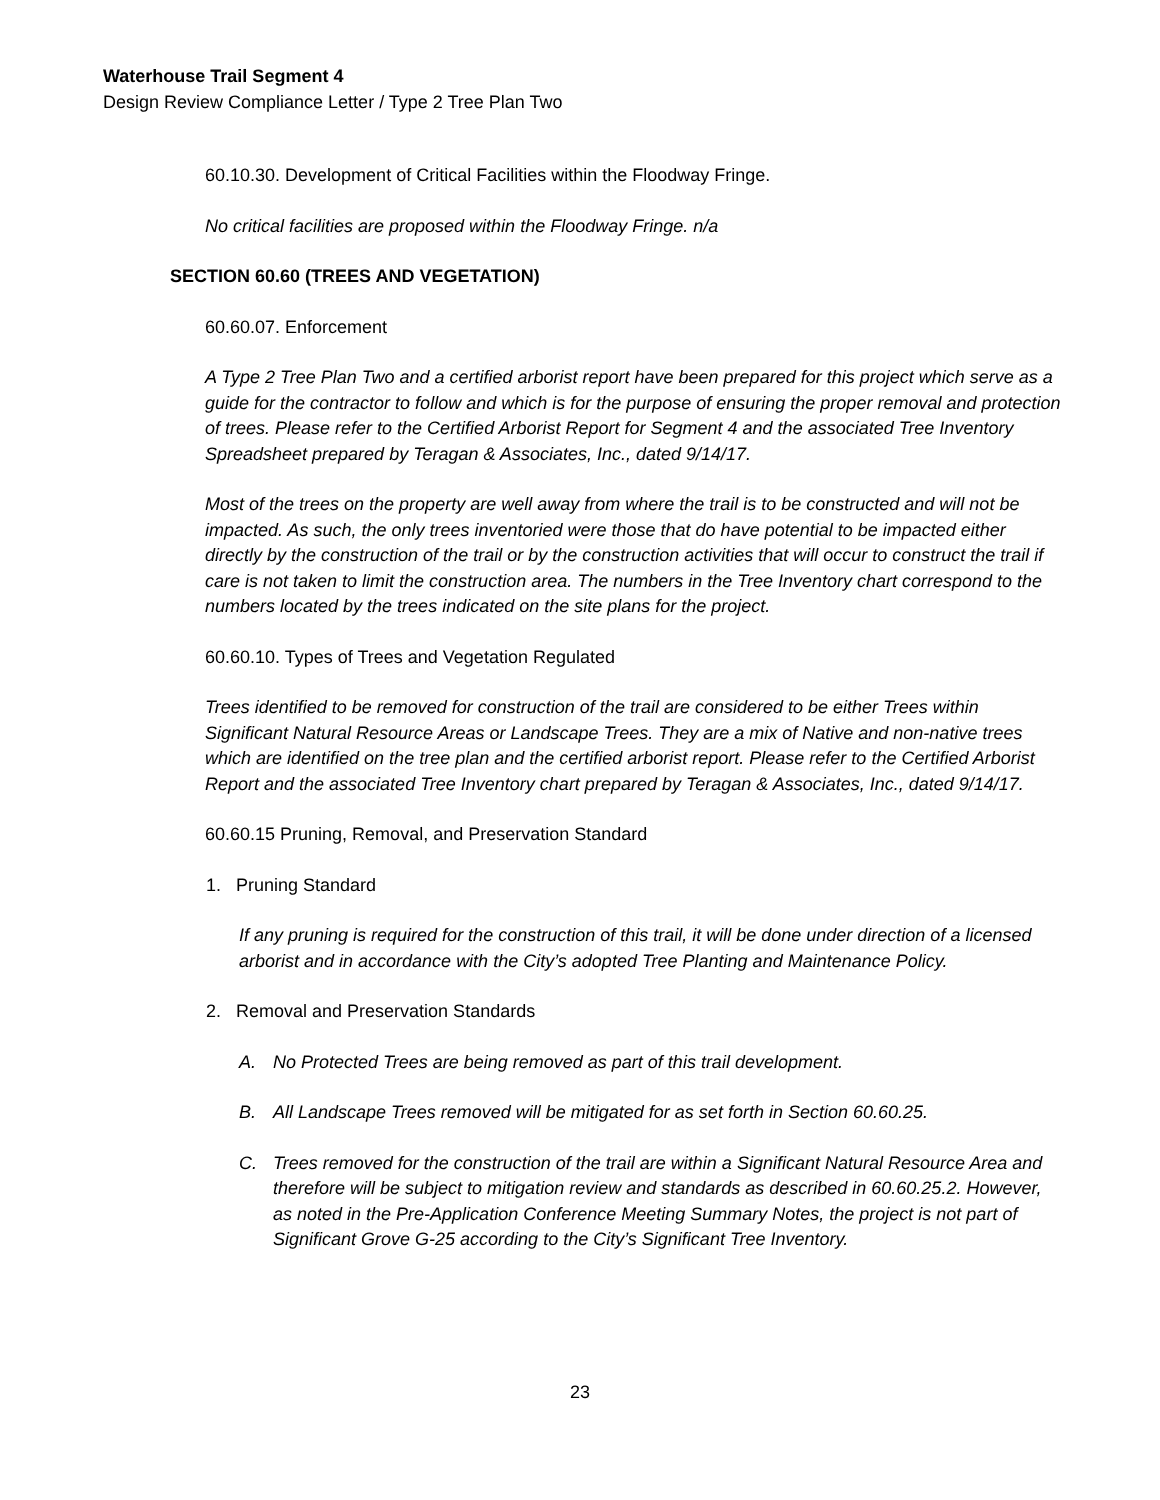Waterhouse Trail Segment 4
Design Review Compliance Letter / Type 2 Tree Plan Two
60.10.30. Development of Critical Facilities within the Floodway Fringe.
No critical facilities are proposed within the Floodway Fringe. n/a
SECTION 60.60 (TREES AND VEGETATION)
60.60.07. Enforcement
A Type 2 Tree Plan Two and a certified arborist report have been prepared for this project which serve as a guide for the contractor to follow and which is for the purpose of ensuring the proper removal and protection of trees. Please refer to the Certified Arborist Report for Segment 4 and the associated Tree Inventory Spreadsheet prepared by Teragan & Associates, Inc., dated 9/14/17.
Most of the trees on the property are well away from where the trail is to be constructed and will not be impacted. As such, the only trees inventoried were those that do have potential to be impacted either directly by the construction of the trail or by the construction activities that will occur to construct the trail if care is not taken to limit the construction area. The numbers in the Tree Inventory chart correspond to the numbers located by the trees indicated on the site plans for the project.
60.60.10. Types of Trees and Vegetation Regulated
Trees identified to be removed for construction of the trail are considered to be either Trees within Significant Natural Resource Areas or Landscape Trees. They are a mix of Native and non-native trees which are identified on the tree plan and the certified arborist report. Please refer to the Certified Arborist Report and the associated Tree Inventory chart prepared by Teragan & Associates, Inc., dated 9/14/17.
60.60.15 Pruning, Removal, and Preservation Standard
1. Pruning Standard
If any pruning is required for the construction of this trail, it will be done under direction of a licensed arborist and in accordance with the City’s adopted Tree Planting and Maintenance Policy.
2. Removal and Preservation Standards
A. No Protected Trees are being removed as part of this trail development.
B. All Landscape Trees removed will be mitigated for as set forth in Section 60.60.25.
C. Trees removed for the construction of the trail are within a Significant Natural Resource Area and therefore will be subject to mitigation review and standards as described in 60.60.25.2. However, as noted in the Pre-Application Conference Meeting Summary Notes, the project is not part of Significant Grove G-25 according to the City’s Significant Tree Inventory.
23